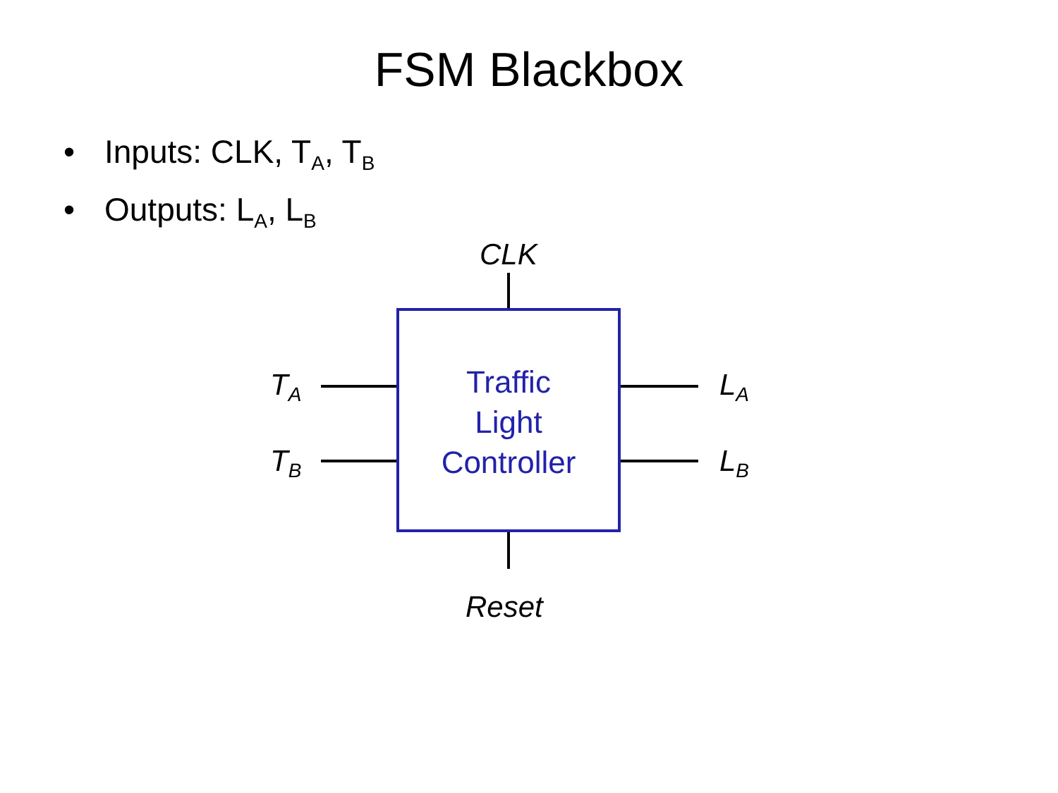FSM Blackbox
• Inputs: CLK, T<sub>A</sub>, T<sub>B</sub>
• Outputs: L<sub>A</sub>, L<sub>B</sub>
CLK
T<sub>A</sub>
T<sub>B</sub>
Traffic
Light
Controller
L<sub>A</sub>
L<sub>B</sub>
Reset